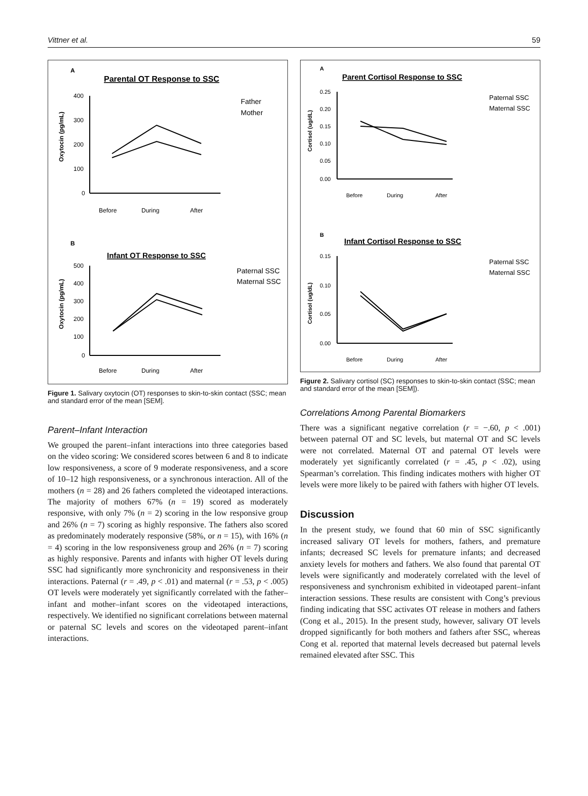Vittner et al. 59
A
Parental OT Response to SSC
Oxytocin (pg/mL)
400
300
200
100
0
Father
Mother
Before
During
After
B
Infant OT Response to SSC
Oxytocin (pg/mL)
500
400
300
200
100
0
Paternal SSC
Maternal SSC
Before
During
After
Figure 1. Salivary oxytocin (OT) responses to skin-to-skin contact (SSC; mean and standard error of the mean [SEM].
Parent–Infant Interaction
We grouped the parent–infant interactions into three categories based on the video scoring: We considered scores between 6 and 8 to indicate low responsiveness, a score of 9 moderate responsiveness, and a score of 10–12 high responsiveness, or a synchronous interaction. All of the mothers (n = 28) and 26 fathers completed the videotaped interactions. The majority of mothers 67% (n = 19) scored as moderately responsive, with only 7% (n = 2) scoring in the low responsive group and 26% (n = 7) scoring as highly responsive. The fathers also scored as predominately moderately responsive (58%, or n = 15), with 16% (n = 4) scoring in the low responsiveness group and 26% (n = 7) scoring as highly responsive. Parents and infants with higher OT levels during SSC had significantly more synchronicity and responsiveness in their interactions. Paternal (r = .49, p < .01) and maternal (r = .53, p < .005) OT levels were moderately yet significantly correlated with the father–infant and mother–infant scores on the videotaped interactions, respectively. We identified no significant correlations between maternal or paternal SC levels and scores on the videotaped parent–infant interactions.
A
Parent Cortisol Response to SSC
Cortisol (ug/dL)
0.25
0.20
0.15
0.10
0.05
0.00
Paternal SSC
Maternal SSC
Before
During
After
B
Infant Cortisol Response to SSC
Cortisol (ug/dL)
0.15
0.10
0.05
0.00
Paternal SSC
Maternal SSC
Before
During
After
Figure 2. Salivary cortisol (SC) responses to skin-to-skin contact (SSC; mean and standard error of the mean [SEM]).
Correlations Among Parental Biomarkers
There was a significant negative correlation (r = −.60, p < .001) between paternal OT and SC levels, but maternal OT and SC levels were not correlated. Maternal OT and paternal OT levels were moderately yet significantly correlated (r = .45, p < .02), using Spearman’s correlation. This finding indicates mothers with higher OT levels were more likely to be paired with fathers with higher OT levels.
Discussion
In the present study, we found that 60 min of SSC significantly increased salivary OT levels for mothers, fathers, and premature infants; decreased SC levels for premature infants; and decreased anxiety levels for mothers and fathers. We also found that parental OT levels were significantly and moderately correlated with the level of responsiveness and synchronism exhibited in videotaped parent–infant interaction sessions. These results are consistent with Cong’s previous finding indicating that SSC activates OT release in mothers and fathers (Cong et al., 2015). In the present study, however, salivary OT levels dropped significantly for both mothers and fathers after SSC, whereas Cong et al. reported that maternal levels decreased but paternal levels remained elevated after SSC. This